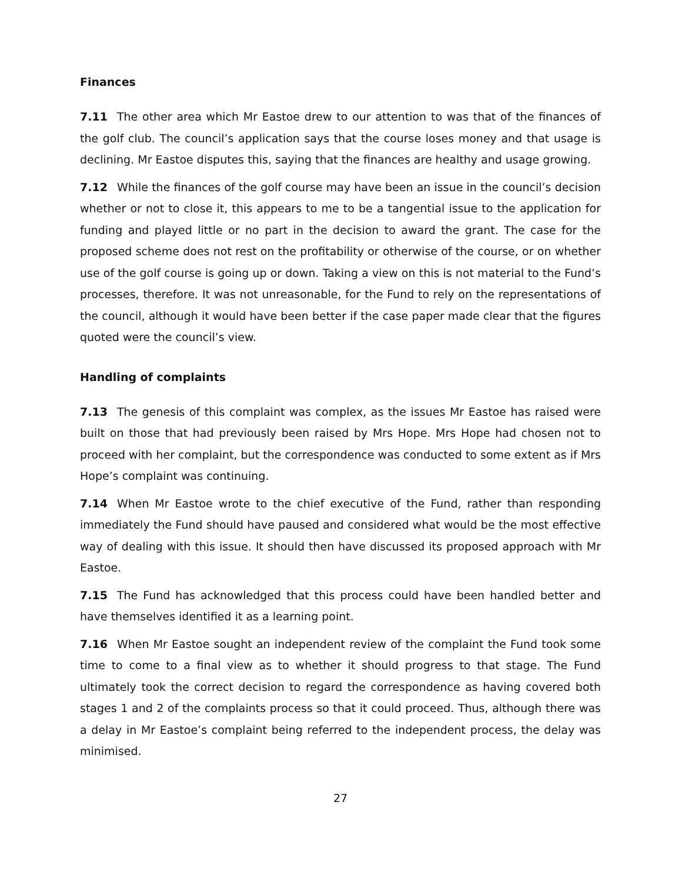Finances
7.11 The other area which Mr Eastoe drew to our attention to was that of the finances of the golf club. The council’s application says that the course loses money and that usage is declining. Mr Eastoe disputes this, saying that the finances are healthy and usage growing.
7.12 While the finances of the golf course may have been an issue in the council’s decision whether or not to close it, this appears to me to be a tangential issue to the application for funding and played little or no part in the decision to award the grant. The case for the proposed scheme does not rest on the profitability or otherwise of the course, or on whether use of the golf course is going up or down. Taking a view on this is not material to the Fund’s processes, therefore. It was not unreasonable, for the Fund to rely on the representations of the council, although it would have been better if the case paper made clear that the figures quoted were the council’s view.
Handling of complaints
7.13 The genesis of this complaint was complex, as the issues Mr Eastoe has raised were built on those that had previously been raised by Mrs Hope. Mrs Hope had chosen not to proceed with her complaint, but the correspondence was conducted to some extent as if Mrs Hope’s complaint was continuing.
7.14 When Mr Eastoe wrote to the chief executive of the Fund, rather than responding immediately the Fund should have paused and considered what would be the most effective way of dealing with this issue. It should then have discussed its proposed approach with Mr Eastoe.
7.15 The Fund has acknowledged that this process could have been handled better and have themselves identified it as a learning point.
7.16 When Mr Eastoe sought an independent review of the complaint the Fund took some time to come to a final view as to whether it should progress to that stage. The Fund ultimately took the correct decision to regard the correspondence as having covered both stages 1 and 2 of the complaints process so that it could proceed. Thus, although there was a delay in Mr Eastoe’s complaint being referred to the independent process, the delay was minimised.
27